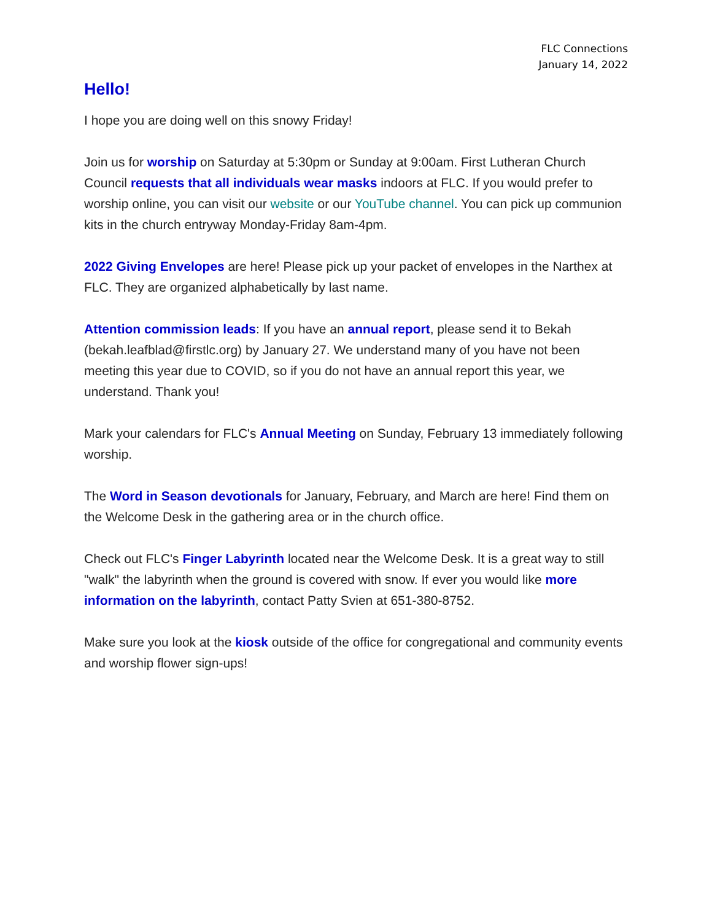FLC Connections
January 14, 2022
Hello!
I hope you are doing well on this snowy Friday!
Join us for worship on Saturday at 5:30pm or Sunday at 9:00am. First Lutheran Church Council requests that all individuals wear masks indoors at FLC. If you would prefer to worship online, you can visit our website or our YouTube channel. You can pick up communion kits in the church entryway Monday-Friday 8am-4pm.
2022 Giving Envelopes are here! Please pick up your packet of envelopes in the Narthex at FLC. They are organized alphabetically by last name.
Attention commission leads: If you have an annual report, please send it to Bekah (bekah.leafblad@firstlc.org) by January 27. We understand many of you have not been meeting this year due to COVID, so if you do not have an annual report this year, we understand. Thank you!
Mark your calendars for FLC's Annual Meeting on Sunday, February 13 immediately following worship.
The Word in Season devotionals for January, February, and March are here! Find them on the Welcome Desk in the gathering area or in the church office.
Check out FLC's Finger Labyrinth located near the Welcome Desk. It is a great way to still "walk" the labyrinth when the ground is covered with snow. If ever you would like more information on the labyrinth, contact Patty Svien at 651-380-8752.
Make sure you look at the kiosk outside of the office for congregational and community events and worship flower sign-ups!